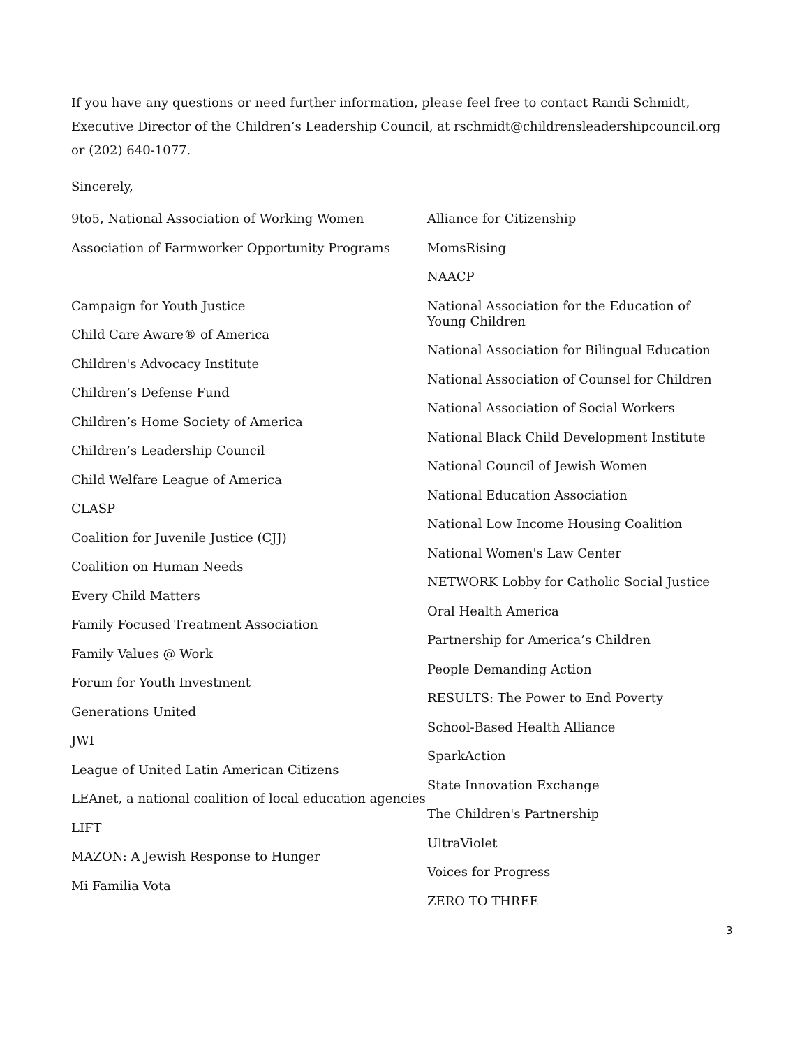If you have any questions or need further information, please feel free to contact Randi Schmidt, Executive Director of the Children’s Leadership Council, at rschmidt@childrensleadershipcouncil.org or (202) 640-1077.
Sincerely,
9to5, National Association of Working Women
Association of Farmworker Opportunity Programs
Campaign for Youth Justice
Child Care Aware® of America
Children's Advocacy Institute
Children’s Defense Fund
Children’s Home Society of America
Children’s Leadership Council
Child Welfare League of America
CLASP
Coalition for Juvenile Justice (CJJ)
Coalition on Human Needs
Every Child Matters
Family Focused Treatment Association
Family Values @ Work
Forum for Youth Investment
Generations United
JWI
League of United Latin American Citizens
LEAnet, a national coalition of local education agencies
LIFT
MAZON: A Jewish Response to Hunger
Mi Familia Vota
Alliance for Citizenship
MomsRising
NAACP
National Association for the Education of Young Children
National Association for Bilingual Education
National Association of Counsel for Children
National Association of Social Workers
National Black Child Development Institute
National Council of Jewish Women
National Education Association
National Low Income Housing Coalition
National Women's Law Center
NETWORK Lobby for Catholic Social Justice
Oral Health America
Partnership for America’s Children
People Demanding Action
RESULTS: The Power to End Poverty
School-Based Health Alliance
SparkAction
State Innovation Exchange
The Children's Partnership
UltraViolet
Voices for Progress
ZERO TO THREE
3